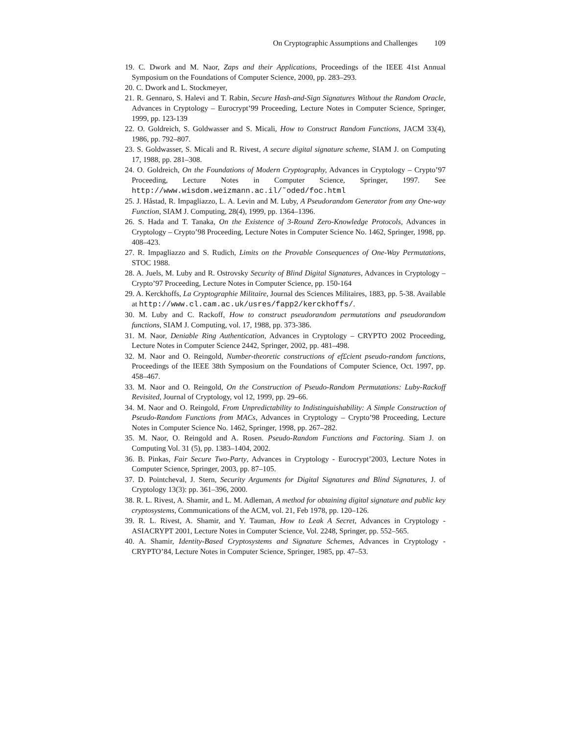On Cryptographic Assumptions and Challenges 109
19. C. Dwork and M. Naor, Zaps and their Applications, Proceedings of the IEEE 41st Annual Symposium on the Foundations of Computer Science, 2000, pp. 283–293.
20. C. Dwork and L. Stockmeyer,
21. R. Gennaro, S. Halevi and T. Rabin, Secure Hash-and-Sign Signatures Without the Random Oracle, Advances in Cryptology – Eurocrypt’99 Proceeding, Lecture Notes in Computer Science, Springer, 1999, pp. 123-139
22. O. Goldreich, S. Goldwasser and S. Micali, How to Construct Random Functions, JACM 33(4), 1986, pp. 792–807.
23. S. Goldwasser, S. Micali and R. Rivest, A secure digital signature scheme, SIAM J. on Computing 17, 1988, pp. 281–308.
24. O. Goldreich, On the Foundations of Modern Cryptography, Advances in Cryptology – Crypto’97 Proceeding, Lecture Notes in Computer Science, Springer, 1997. See http://www.wisdom.weizmann.ac.il/˜oded/foc.html
25. J. Håstad, R. Impagliazzo, L. A. Levin and M. Luby, A Pseudorandom Generator from any One-way Function, SIAM J. Computing, 28(4), 1999, pp. 1364–1396.
26. S. Hada and T. Tanaka, On the Existence of 3-Round Zero-Knowledge Protocols, Advances in Cryptology – Crypto’98 Proceeding, Lecture Notes in Computer Science No. 1462, Springer, 1998, pp. 408–423.
27. R. Impagliazzo and S. Rudich, Limits on the Provable Consequences of One-Way Permutations, STOC 1988.
28. A. Juels, M. Luby and R. Ostrovsky Security of Blind Digital Signatures, Advances in Cryptology – Crypto’97 Proceeding, Lecture Notes in Computer Science, pp. 150-164
29. A. Kerckhoffs, La Cryptographie Militaire, Journal des Sciences Militaires, 1883, pp. 5-38. Available at http://www.cl.cam.ac.uk/usres/fapp2/kerckhoffs/.
30. M. Luby and C. Rackoff, How to construct pseudorandom permutations and pseudorandom functions, SIAM J. Computing, vol. 17, 1988, pp. 373-386.
31. M. Naor, Deniable Ring Authentication, Advances in Cryptology – CRYPTO 2002 Proceeding, Lecture Notes in Computer Science 2442, Springer, 2002, pp. 481–498.
32. M. Naor and O. Reingold, Number-theoretic constructions of ef£cient pseudo-random functions, Proceedings of the IEEE 38th Symposium on the Foundations of Computer Science, Oct. 1997, pp. 458–467.
33. M. Naor and O. Reingold, On the Construction of Pseudo-Random Permutations: Luby-Rackoff Revisited, Journal of Cryptology, vol 12, 1999, pp. 29–66.
34. M. Naor and O. Reingold, From Unpredictability to Indistinguishability: A Simple Construction of Pseudo-Random Functions from MACs, Advances in Cryptology – Crypto’98 Proceeding, Lecture Notes in Computer Science No. 1462, Springer, 1998, pp. 267–282.
35. M. Naor, O. Reingold and A. Rosen. Pseudo-Random Functions and Factoring. Siam J. on Computing Vol. 31 (5), pp. 1383–1404, 2002.
36. B. Pinkas, Fair Secure Two-Party, Advances in Cryptology - Eurocrypt’2003, Lecture Notes in Computer Science, Springer, 2003, pp. 87–105.
37. D. Pointcheval, J. Stern, Security Arguments for Digital Signatures and Blind Signatures, J. of Cryptology 13(3): pp. 361–396, 2000.
38. R. L. Rivest, A. Shamir, and L. M. Adleman, A method for obtaining digital signature and public key cryptosystems, Communications of the ACM, vol. 21, Feb 1978, pp. 120–126.
39. R. L. Rivest, A. Shamir, and Y. Tauman, How to Leak A Secret, Advances in Cryptology - ASIACRYPT 2001, Lecture Notes in Computer Science, Vol. 2248, Springer, pp. 552–565.
40. A. Shamir, Identity-Based Cryptosystems and Signature Schemes, Advances in Cryptology - CRYPTO’84, Lecture Notes in Computer Science, Springer, 1985, pp. 47–53.